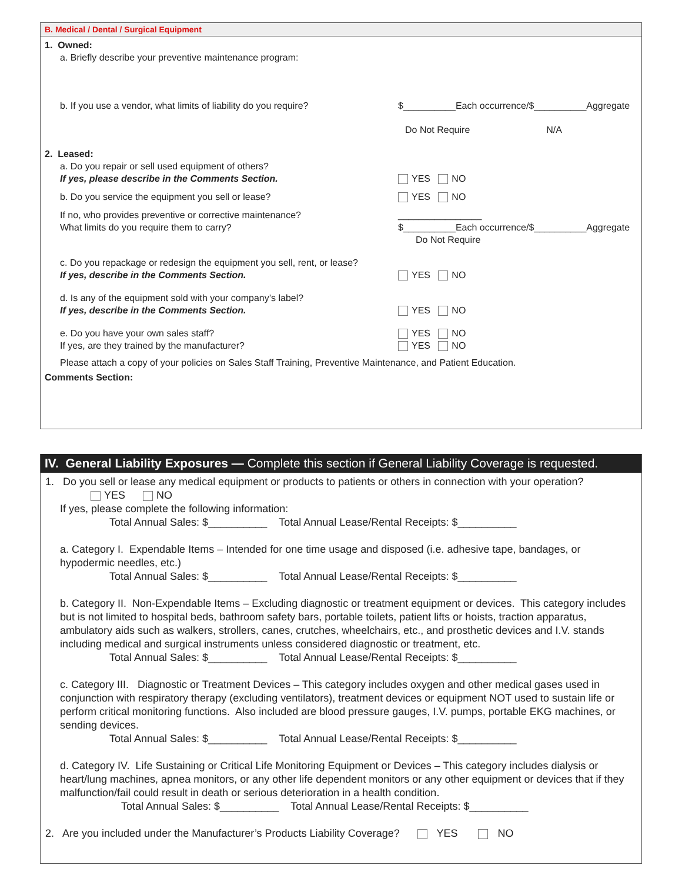B. Medical / Dental / Surgical Equipment
1. Owned:
a. Briefly describe your preventive maintenance program:
b. If you use a vendor, what limits of liability do you require?
$__________Each occurrence/$__________Aggregate
Do Not Require N/A
2. Leased:
a. Do you repair or sell used equipment of others?
If yes, please describe in the Comments Section.
YES NO
b. Do you service the equipment you sell or lease? YES NO
If no, who provides preventive or corrective maintenance?
What limits do you require them to carry?
________________
$__________Each occurrence/$__________Aggregate
Do Not Require
c. Do you repackage or redesign the equipment you sell, rent, or lease?
If yes, describe in the Comments Section.
YES NO
d. Is any of the equipment sold with your company’s label?
If yes, describe in the Comments Section.
YES NO
e. Do you have your own sales staff?
If yes, are they trained by the manufacturer?
YES NO
YES NO
Please attach a copy of your policies on Sales Staff Training, Preventive Maintenance, and Patient Education.
Comments Section:
IV. General Liability Exposures — Complete this section if General Liability Coverage is requested.
1. Do you sell or lease any medical equipment or products to patients or others in connection with your operation?
YES NO
If yes, please complete the following information:
Total Annual Sales: $__________ Total Annual Lease/Rental Receipts: $__________
a. Category I. Expendable Items – Intended for one time usage and disposed (i.e. adhesive tape, bandages, or hypodermic needles, etc.)
Total Annual Sales: $__________ Total Annual Lease/Rental Receipts: $__________
b. Category II. Non-Expendable Items – Excluding diagnostic or treatment equipment or devices. This category includes but is not limited to hospital beds, bathroom safety bars, portable toilets, patient lifts or hoists, traction apparatus, ambulatory aids such as walkers, strollers, canes, crutches, wheelchairs, etc., and prosthetic devices and I.V. stands including medical and surgical instruments unless considered diagnostic or treatment, etc.
Total Annual Sales: $__________ Total Annual Lease/Rental Receipts: $__________
c. Category III. Diagnostic or Treatment Devices – This category includes oxygen and other medical gases used in conjunction with respiratory therapy (excluding ventilators), treatment devices or equipment NOT used to sustain life or perform critical monitoring functions. Also included are blood pressure gauges, I.V. pumps, portable EKG machines, or sending devices.
Total Annual Sales: $__________ Total Annual Lease/Rental Receipts: $__________
d. Category IV. Life Sustaining or Critical Life Monitoring Equipment or Devices – This category includes dialysis or heart/lung machines, apnea monitors, or any other life dependent monitors or any other equipment or devices that if they malfunction/fail could result in death or serious deterioration in a health condition.
Total Annual Sales: $__________ Total Annual Lease/Rental Receipts: $__________
2. Are you included under the Manufacturer’s Products Liability Coverage? YES NO